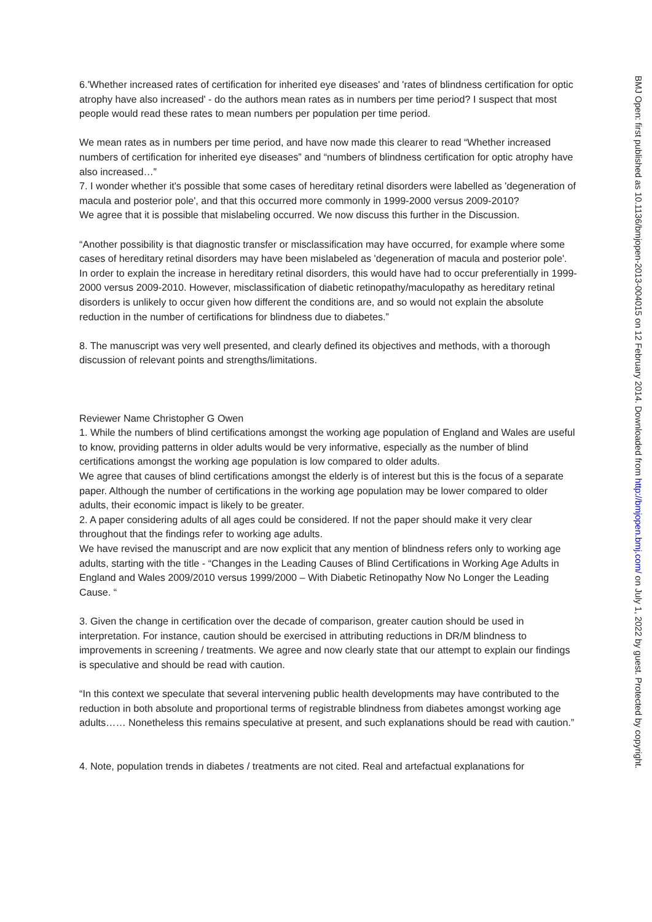6.'Whether increased rates of certification for inherited eye diseases' and 'rates of blindness certification for optic atrophy have also increased' - do the authors mean rates as in numbers per time period? I suspect that most people would read these rates to mean numbers per population per time period.
We mean rates as in numbers per time period, and have now made this clearer to read “Whether increased numbers of certification for inherited eye diseases” and “numbers of blindness certification for optic atrophy have also increased…”
7. I wonder whether it's possible that some cases of hereditary retinal disorders were labelled as 'degeneration of macula and posterior pole', and that this occurred more commonly in 1999-2000 versus 2009-2010?
We agree that it is possible that mislabeling occurred. We now discuss this further in the Discussion.
“Another possibility is that diagnostic transfer or misclassification may have occurred, for example where some cases of hereditary retinal disorders may have been mislabeled as 'degeneration of macula and posterior pole'. In order to explain the increase in hereditary retinal disorders, this would have had to occur preferentially in 1999-2000 versus 2009-2010. However, misclassification of diabetic retinopathy/maculopathy as hereditary retinal disorders is unlikely to occur given how different the conditions are, and so would not explain the absolute reduction in the number of certifications for blindness due to diabetes.”
8. The manuscript was very well presented, and clearly defined its objectives and methods, with a thorough discussion of relevant points and strengths/limitations.
Reviewer Name Christopher G Owen
1. While the numbers of blind certifications amongst the working age population of England and Wales are useful to know, providing patterns in older adults would be very informative, especially as the number of blind certifications amongst the working age population is low compared to older adults.
We agree that causes of blind certifications amongst the elderly is of interest but this is the focus of a separate paper. Although the number of certifications in the working age population may be lower compared to older adults, their economic impact is likely to be greater.
2. A paper considering adults of all ages could be considered. If not the paper should make it very clear throughout that the findings refer to working age adults.
We have revised the manuscript and are now explicit that any mention of blindness refers only to working age adults, starting with the title - “Changes in the Leading Causes of Blind Certifications in Working Age Adults in England and Wales 2009/2010 versus 1999/2000 – With Diabetic Retinopathy Now No Longer the Leading Cause. “
3. Given the change in certification over the decade of comparison, greater caution should be used in interpretation. For instance, caution should be exercised in attributing reductions in DR/M blindness to improvements in screening / treatments. We agree and now clearly state that our attempt to explain our findings is speculative and should be read with caution.
“In this context we speculate that several intervening public health developments may have contributed to the reduction in both absolute and proportional terms of registrable blindness from diabetes amongst working age adults…… Nonetheless this remains speculative at present, and such explanations should be read with caution.”
4. Note, population trends in diabetes / treatments are not cited. Real and artefactual explanations for
BMJ Open: first published as 10.1136/bmjopen-2013-004015 on 12 February 2014. Downloaded from http://bmjopen.bmj.com/ on July 1, 2022 by guest. Protected by copyright.